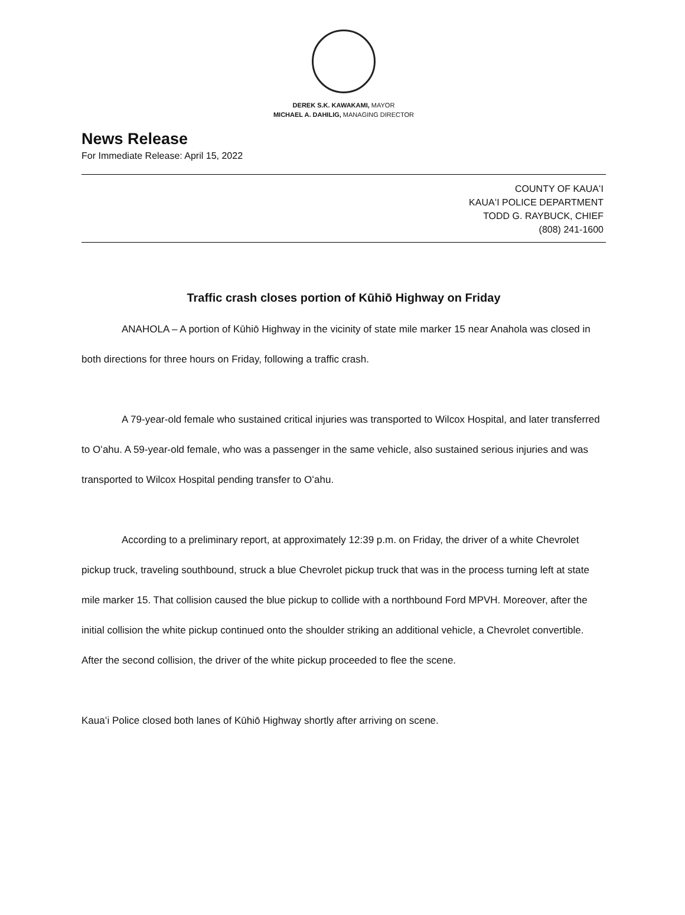DEREK S.K. KAWAKAMI, MAYOR
MICHAEL A. DAHILIG, MANAGING DIRECTOR
News Release
For Immediate Release: April 15, 2022
COUNTY OF KAUAʻI
KAUAʻI POLICE DEPARTMENT
TODD G. RAYBUCK, CHIEF
(808) 241-1600
Traffic crash closes portion of Kūhiō Highway on Friday
ANAHOLA – A portion of Kūhiō Highway in the vicinity of state mile marker 15 near Anahola was closed in both directions for three hours on Friday, following a traffic crash.
A 79-year-old female who sustained critical injuries was transported to Wilcox Hospital, and later transferred to Oʻahu. A 59-year-old female, who was a passenger in the same vehicle, also sustained serious injuries and was transported to Wilcox Hospital pending transfer to Oʻahu.
According to a preliminary report, at approximately 12:39 p.m. on Friday, the driver of a white Chevrolet pickup truck, traveling southbound, struck a blue Chevrolet pickup truck that was in the process turning left at state mile marker 15. That collision caused the blue pickup to collide with a northbound Ford MPVH. Moreover, after the initial collision the white pickup continued onto the shoulder striking an additional vehicle, a Chevrolet convertible. After the second collision, the driver of the white pickup proceeded to flee the scene.
Kauaʻi Police closed both lanes of Kūhiō Highway shortly after arriving on scene.